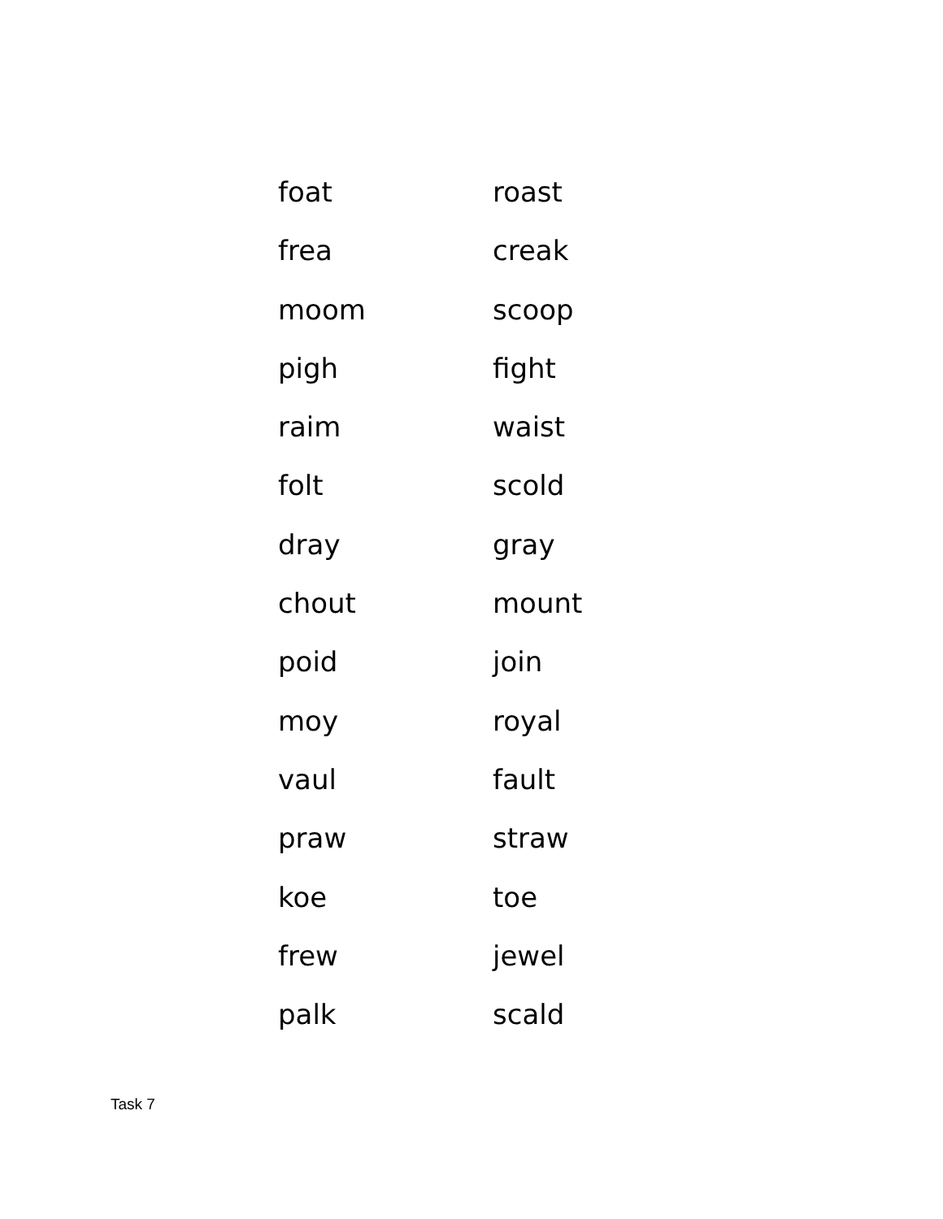foat roast
frea creak
moom scoop
pigh fight
raim waist
folt scold
dray gray
chout mount
poid join
moy royal
vaul fault
praw straw
koe toe
frew jewel
palk scald
Task 7